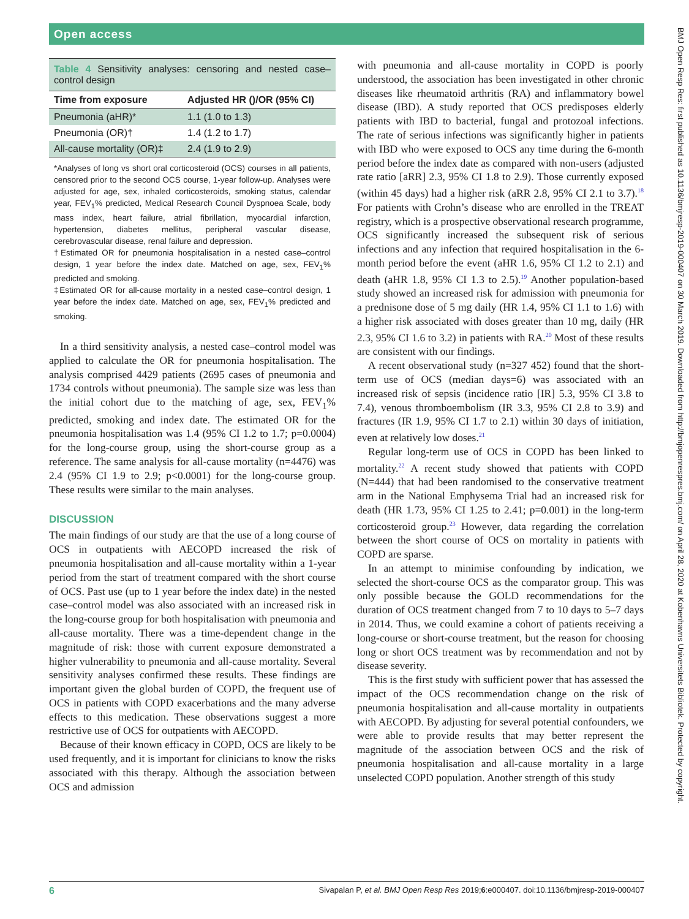Open access
BMJ Open Resp Res: first published as 10.1136/bmjresp-2019-000407 on 30 March 2019. Downloaded from http://bmjopenrespres.bmj.com/ on April 28, 2020 at Kobenhavns Universitets Bibliotek. Protected by copyright.
Table 4 Sensitivity analyses: censoring and nested case–control design
| Time from exposure | Adjusted HR ()/OR (95% CI) |
| --- | --- |
| Pneumonia (aHR)* | 1.1 (1.0 to 1.3) |
| Pneumonia (OR)† | 1.4 (1.2 to 1.7) |
| All-cause mortality (OR)‡ | 2.4 (1.9 to 2.9) |
*Analyses of long vs short oral corticosteroid (OCS) courses in all patients, censored prior to the second OCS course, 1-year follow-up. Analyses were adjusted for age, sex, inhaled corticosteroids, smoking status, calendar year, FEV<sub>1</sub>% predicted, Medical Research Council Dyspnoea Scale, body mass index, heart failure, atrial fibrillation, myocardial infarction, hypertension, diabetes mellitus, peripheral vascular disease, cerebrovascular disease, renal failure and depression.
†Estimated OR for pneumonia hospitalisation in a nested case–control design, 1 year before the index date. Matched on age, sex, FEV<sub>1</sub>% predicted and smoking.
‡Estimated OR for all-cause mortality in a nested case–control design, 1 year before the index date. Matched on age, sex, FEV<sub>1</sub>% predicted and smoking.
In a third sensitivity analysis, a nested case–control model was applied to calculate the OR for pneumonia hospitalisation. The analysis comprised 4429 patients (2695 cases of pneumonia and 1734 controls without pneumonia). The sample size was less than the initial cohort due to the matching of age, sex, FEV<sub>1</sub>% predicted, smoking and index date. The estimated OR for the pneumonia hospitalisation was 1.4 (95% CI 1.2 to 1.7; p=0.0004) for the long-course group, using the short-course group as a reference. The same analysis for all-cause mortality (n=4476) was 2.4 (95% CI 1.9 to 2.9; p<0.0001) for the long-course group. These results were similar to the main analyses.
DISCUSSION
The main findings of our study are that the use of a long course of OCS in outpatients with AECOPD increased the risk of pneumonia hospitalisation and all-cause mortality within a 1-year period from the start of treatment compared with the short course of OCS. Past use (up to 1 year before the index date) in the nested case–control model was also associated with an increased risk in the long-course group for both hospitalisation with pneumonia and all-cause mortality. There was a time-dependent change in the magnitude of risk: those with current exposure demonstrated a higher vulnerability to pneumonia and all-cause mortality. Several sensitivity analyses confirmed these results. These findings are important given the global burden of COPD, the frequent use of OCS in patients with COPD exacerbations and the many adverse effects to this medication. These observations suggest a more restrictive use of OCS for outpatients with AECOPD.
Because of their known efficacy in COPD, OCS are likely to be used frequently, and it is important for clinicians to know the risks associated with this therapy. Although the association between OCS and admission
with pneumonia and all-cause mortality in COPD is poorly understood, the association has been investigated in other chronic diseases like rheumatoid arthritis (RA) and inflammatory bowel disease (IBD). A study reported that OCS predisposes elderly patients with IBD to bacterial, fungal and protozoal infections. The rate of serious infections was significantly higher in patients with IBD who were exposed to OCS any time during the 6-month period before the index date as compared with non-users (adjusted rate ratio [aRR] 2.3, 95% CI 1.8 to 2.9). Those currently exposed (within 45 days) had a higher risk (aRR 2.8, 95% CI 2.1 to 3.7).<sup>18</sup> For patients with Crohn’s disease who are enrolled in the TREAT registry, which is a prospective observational research programme, OCS significantly increased the subsequent risk of serious infections and any infection that required hospitalisation in the 6-month period before the event (aHR 1.6, 95% CI 1.2 to 2.1) and death (aHR 1.8, 95% CI 1.3 to 2.5).<sup>19</sup> Another population-based study showed an increased risk for admission with pneumonia for a prednisone dose of 5 mg daily (HR 1.4, 95% CI 1.1 to 1.6) with a higher risk associated with doses greater than 10 mg, daily (HR 2.3, 95% CI 1.6 to 3.2) in patients with RA.<sup>20</sup> Most of these results are consistent with our findings.
A recent observational study (n=327 452) found that the short-term use of OCS (median days=6) was associated with an increased risk of sepsis (incidence ratio [IR] 5.3, 95% CI 3.8 to 7.4), venous thromboembolism (IR 3.3, 95% CI 2.8 to 3.9) and fractures (IR 1.9, 95% CI 1.7 to 2.1) within 30 days of initiation, even at relatively low doses.<sup>21</sup>
Regular long-term use of OCS in COPD has been linked to mortality.<sup>22</sup> A recent study showed that patients with COPD (N=444) that had been randomised to the conservative treatment arm in the National Emphysema Trial had an increased risk for death (HR 1.73, 95% CI 1.25 to 2.41; p=0.001) in the long-term corticosteroid group.<sup>23</sup> However, data regarding the correlation between the short course of OCS on mortality in patients with COPD are sparse.
In an attempt to minimise confounding by indication, we selected the short-course OCS as the comparator group. This was only possible because the GOLD recommendations for the duration of OCS treatment changed from 7 to 10 days to 5–7 days in 2014. Thus, we could examine a cohort of patients receiving a long-course or short-course treatment, but the reason for choosing long or short OCS treatment was by recommendation and not by disease severity.
This is the first study with sufficient power that has assessed the impact of the OCS recommendation change on the risk of pneumonia hospitalisation and all-cause mortality in outpatients with AECOPD. By adjusting for several potential confounders, we were able to provide results that may better represent the magnitude of the association between OCS and the risk of pneumonia hospitalisation and all-cause mortality in a large unselected COPD population. Another strength of this study
6 Sivapalan P, et al. BMJ Open Resp Res 2019;6:e000407. doi:10.1136/bmjresp-2019-000407